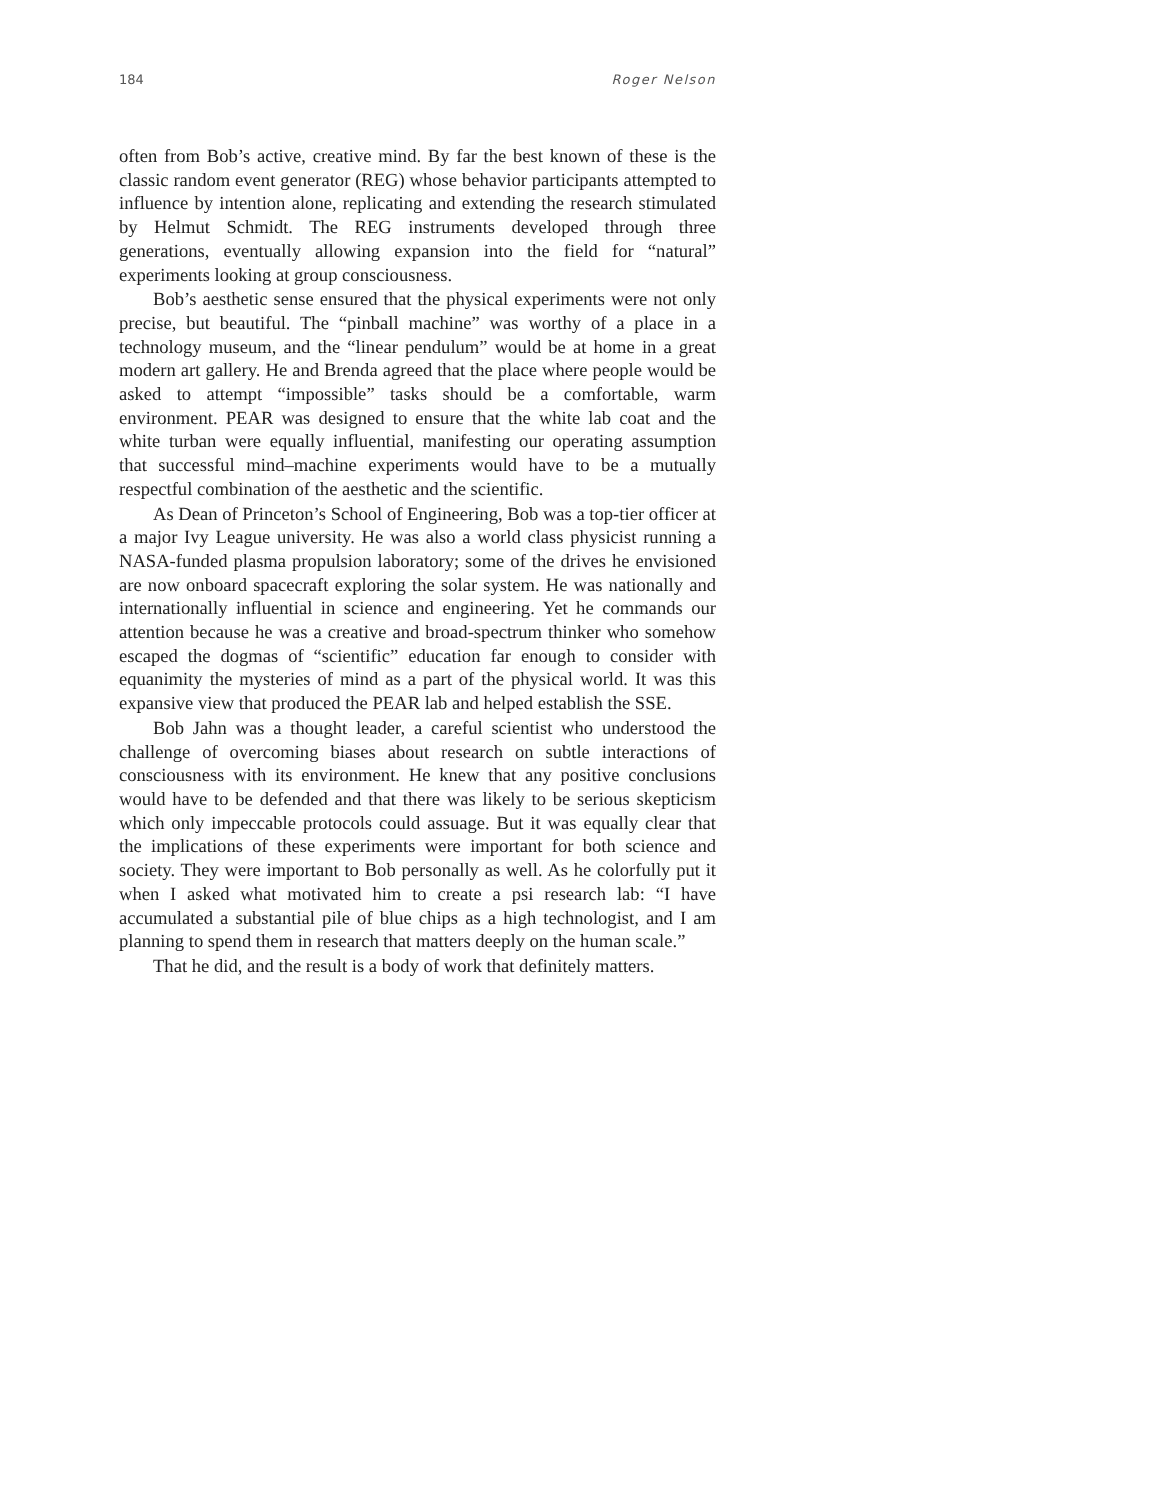184 Roger Nelson
often from Bob’s active, creative mind. By far the best known of these is the classic random event generator (REG) whose behavior participants attempted to influence by intention alone, replicating and extending the research stimulated by Helmut Schmidt. The REG instruments developed through three generations, eventually allowing expansion into the field for “natural” experiments looking at group consciousness.
Bob’s aesthetic sense ensured that the physical experiments were not only precise, but beautiful. The “pinball machine” was worthy of a place in a technology museum, and the “linear pendulum” would be at home in a great modern art gallery. He and Brenda agreed that the place where people would be asked to attempt “impossible” tasks should be a comfortable, warm environment. PEAR was designed to ensure that the white lab coat and the white turban were equally influential, manifesting our operating assumption that successful mind–machine experiments would have to be a mutually respectful combination of the aesthetic and the scientific.
As Dean of Princeton’s School of Engineering, Bob was a top-tier officer at a major Ivy League university. He was also a world class physicist running a NASA-funded plasma propulsion laboratory; some of the drives he envisioned are now onboard spacecraft exploring the solar system. He was nationally and internationally influential in science and engineering. Yet he commands our attention because he was a creative and broad-spectrum thinker who somehow escaped the dogmas of “scientific” education far enough to consider with equanimity the mysteries of mind as a part of the physical world. It was this expansive view that produced the PEAR lab and helped establish the SSE.
Bob Jahn was a thought leader, a careful scientist who understood the challenge of overcoming biases about research on subtle interactions of consciousness with its environment. He knew that any positive conclusions would have to be defended and that there was likely to be serious skepticism which only impeccable protocols could assuage. But it was equally clear that the implications of these experiments were important for both science and society. They were important to Bob personally as well. As he colorfully put it when I asked what motivated him to create a psi research lab: “I have accumulated a substantial pile of blue chips as a high technologist, and I am planning to spend them in research that matters deeply on the human scale.”
That he did, and the result is a body of work that definitely matters.